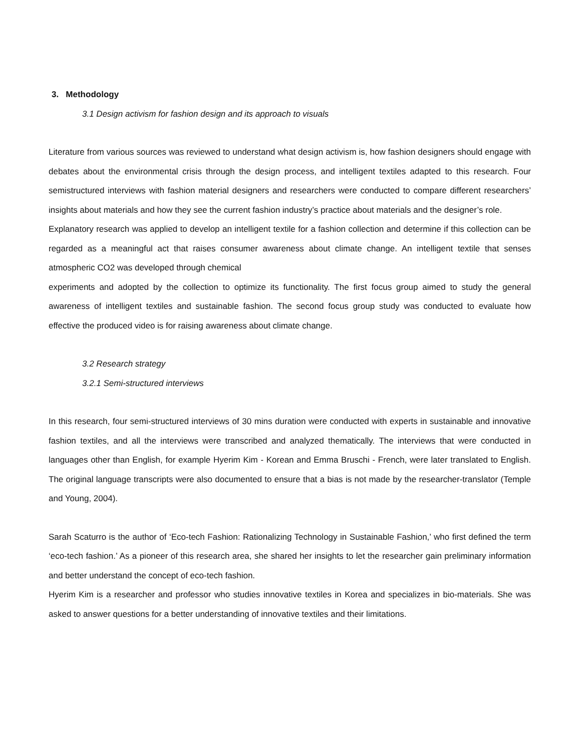3. Methodology
3.1 Design activism for fashion design and its approach to visuals
Literature from various sources was reviewed to understand what design activism is, how fashion designers should engage with debates about the environmental crisis through the design process, and intelligent textiles adapted to this research. Four semistructured interviews with fashion material designers and researchers were conducted to compare different researchers’ insights about materials and how they see the current fashion industry’s practice about materials and the designer’s role.
Explanatory research was applied to develop an intelligent textile for a fashion collection and determine if this collection can be regarded as a meaningful act that raises consumer awareness about climate change. An intelligent textile that senses atmospheric CO2 was developed through chemical
experiments and adopted by the collection to optimize its functionality. The first focus group aimed to study the general awareness of intelligent textiles and sustainable fashion. The second focus group study was conducted to evaluate how effective the produced video is for raising awareness about climate change.
3.2 Research strategy
3.2.1 Semi-structured interviews
In this research, four semi-structured interviews of 30 mins duration were conducted with experts in sustainable and innovative fashion textiles, and all the interviews were transcribed and analyzed thematically. The interviews that were conducted in languages other than English, for example Hyerim Kim - Korean and Emma Bruschi - French, were later translated to English. The original language transcripts were also documented to ensure that a bias is not made by the researcher-translator (Temple and Young, 2004).
Sarah Scaturro is the author of ‘Eco-tech Fashion: Rationalizing Technology in Sustainable Fashion,’ who first defined the term ‘eco-tech fashion.’ As a pioneer of this research area, she shared her insights to let the researcher gain preliminary information and better understand the concept of eco-tech fashion.
Hyerim Kim is a researcher and professor who studies innovative textiles in Korea and specializes in bio-materials. She was asked to answer questions for a better understanding of innovative textiles and their limitations.